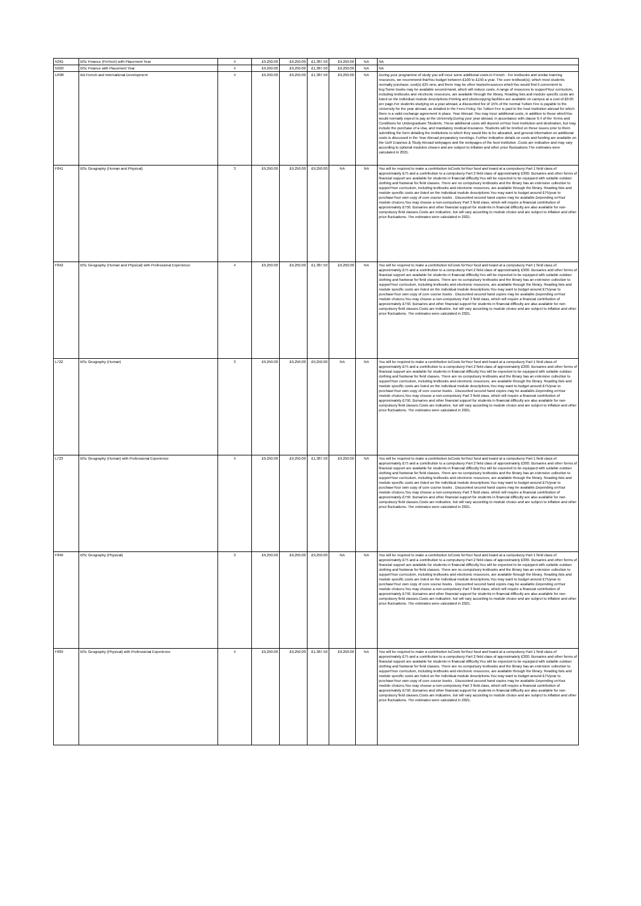| N361 | BSc Finance (FinTech) with Placement Year | 4 | £9,250.00 | £9,250.00 | £1,387.50 | £9,250.00 | NA | NA |
| N303 | BSc Finance with Placement Year | 4 | £9,250.00 | £9,250.00 | £1,387.50 | £9,250.00 | NA | NA |
| LR08 | BA French and International Development | 4 | £9,250.00 | £9,250.00 | £1,387.50 | £9,250.00 | NA | During your programme of study you will incur some additional costs.In French : For textbooks and similar learning resources, we recommend thatYou budget between £100 to £150 a year. The core textbook(s), which most students normally purchase, cost(s) £25 new, and there may be other books/resources whichYou would find it convenient to buy.Some books may be available second-hand, which will reduce costs. A range of resources to supportYour curriculum, including textbooks and electronic resources, are available through the library. Reading lists and module specific costs are listed on the individual module descriptions.Printing and photocopying facilities are available on campus at a cost of £0.05 per page.For students studying on a year abroad, a discounted fee of 15% of the normal Tuition Fee is payable to the University for the year abroad, as detailed in the Fees Policy. No Tuition Fee is paid to the host institution abroad for which there is a valid exchange agreement in place. Year Abroad :You may incur additional costs, in addition to those whichYou would normally expect to pay at the University.During your year abroad, in accordance with clause 6.4 of the Terms and Conditions for Undergraduate Students. These additional costs will depend onYour host institution and destination, but may include the purchase of a visa, and mandatory medical insurance. Students will be briefed on these issues prior to them submitting the form detailing the institutions to which they would like to be allocated, and general information on additional costs is discussed in the Year Abroad preparatory meetings. Further indicative details on costs and funding are available on the UoR Erasmus & Study Abroad webpages and the webpages of the host institution .Costs are indicative and may vary according to optional modules chosen and are subject to inflation and other price fluctuations.The estimates were calculated in 2021. |
| F841 | BSc Geography (Human and Physical) | 3 | £9,250.00 | £9,250.00 | £9,250.00 | NA | NA | You will be required to make a contribution toCosts forYour food and board at a compulsory Part 1 field class of approximately £75 and a contribution to a compulsory Part 2 field class of approximately £300. Bursaries and other forms of financial support are available for students in financial difficulty.You will be expected to be equipped with suitable outdoor clothing and footwear for field classes. There are no compulsory textbooks and the library has an extensive collection to supportYour curriculum, including textbooks and electronic resources, are available through the library. Reading lists and module specific costs are listed on the individual module descriptions.You may want to budget around £75/year to purchaseYour own copy of core course books . Discounted second hand copies may be available.Depending onYour module choices,You may choose a non-compulsory Part 3 field class, which will require a financial contribution of approximately £750. Bursaries and other financial support for students in financial difficulty are also available for non-compulsory field classes.Costs are indicative, but will vary according to module choice and are subject to inflation and other price fluctuations. The estimates were calculated in 2021. |
| F842 | BSc Geography (Human and Physical) with Professional Experience | 4 | £9,250.00 | £9,250.00 | £1,387.50 | £9,250.00 | NA | You will be required to make a contribution toCosts forYour food and board at a compulsory Part 1 field class of approximately £75 and a contribution to a compulsory Part 2 field class of approximately £300. Bursaries and other forms of financial support are available for students in financial difficulty.You will be expected to be equipped with suitable outdoor clothing and footwear for field classes. There are no compulsory textbooks and the library has an extensive collection to supportYour curriculum, including textbooks and electronic resources, are available through the library. Reading lists and module specific costs are listed on the individual module descriptions.You may want to budget around £75/year to purchaseYour own copy of core course books . Discounted second hand copies may be available.Depending onYour module choices,You may choose a non-compulsory Part 3 field class, which will require a financial contribution of approximately £750. Bursaries and other financial support for students in financial difficulty are also available for non-compulsory field classes.Costs are indicative, but will vary according to module choice and are subject to inflation and other price fluctuations. The estimates were calculated in 2021. |
| L722 | BSc Geography (Human) | 3 | £9,250.00 | £9,250.00 | £9,250.00 | NA | NA | You will be required to make a contribution toCosts forYour food and board at a compulsory Part 1 field class of approximately £75 and a contribution to a compulsory Part 2 field class of approximately £300. Bursaries and other forms of financial support are available for students in financial difficulty.You will be expected to be equipped with suitable outdoor clothing and footwear for field classes. There are no compulsory textbooks and the library has an extensive collection to supportYour curriculum, including textbooks and electronic resources, are available through the library. Reading lists and module specific costs are listed on the individual module descriptions.You may want to budget around £75/year to purchaseYour own copy of core course books . Discounted second hand copies may be available.Depending onYour module choices,You may choose a non-compulsory Part 3 field class, which will require a financial contribution of approximately £750. Bursaries and other financial support for students in financial difficulty are also available for non-compulsory field classes.Costs are indicative, but will vary according to module choice and are subject to inflation and other price fluctuations. The estimates were calculated in 2021. |
| L723 | BSc Geography (Human) with Professional Experience | 4 | £9,250.00 | £9,250.00 | £1,387.50 | £9,250.00 | NA | You will be required to make a contribution toCosts forYour food and board at a compulsory Part 1 field class of approximately £75 and a contribution to a compulsory Part 2 field class of approximately £300. Bursaries and other forms of financial support are available for students in financial difficulty.You will be expected to be equipped with suitable outdoor clothing and footwear for field classes. There are no compulsory textbooks and the library has an extensive collection to supportYour curriculum, including textbooks and electronic resources, are available through the library. Reading lists and module specific costs are listed on the individual module descriptions.You may want to budget around £75/year to purchaseYour own copy of core course books . Discounted second hand copies may be available.Depending onYour module choices,You may choose a non-compulsory Part 3 field class, which will require a financial contribution of approximately £750. Bursaries and other financial support for students in financial difficulty are also available for non-compulsory field classes.Costs are indicative, but will vary according to module choice and are subject to inflation and other price fluctuations. The estimates were calculated in 2021. |
| F840 | BSc Geography (Physical) | 3 | £9,250.00 | £9,250.00 | £9,250.00 | NA | NA | You will be required to make a contribution toCosts forYour food and board at a compulsory Part 1 field class of approximately £75 and a contribution to a compulsory Part 2 field class of approximately £300. Bursaries and other forms of financial support are available for students in financial difficulty.You will be expected to be equipped with suitable outdoor clothing and footwear for field classes. There are no compulsory textbooks and the library has an extensive collection to supportYour curriculum, including textbooks and electronic resources, are available through the library. Reading lists and module specific costs are listed on the individual module descriptions.You may want to budget around £75/year to purchaseYour own copy of core course books . Discounted second hand copies may be available.Depending onYour module choices,You may choose a non-compulsory Part 3 field class, which will require a financial contribution of approximately £750. Bursaries and other financial support for students in financial difficulty are also available for non-compulsory field classes.Costs are indicative, but will vary according to module choice and are subject to inflation and other price fluctuations. The estimates were calculated in 2021. |
| F839 | BSc Geography (Physical) with Professional Experience | 4 | £9,250.00 | £9,250.00 | £1,387.50 | £9,250.00 | NA | You will be required to make a contribution toCosts forYour food and board at a compulsory Part 1 field class of approximately £75 and a contribution to a compulsory Part 2 field class of approximately £300. Bursaries and other forms of financial support are available for students in financial difficulty.You will be expected to be equipped with suitable outdoor clothing and footwear for field classes. There are no compulsory textbooks and the library has an extensive collection to supportYour curriculum, including textbooks and electronic resources, are available through the library. Reading lists and module specific costs are listed on the individual module descriptions.You may want to budget around £75/year to purchaseYour own copy of core course books . Discounted second hand copies may be available.Depending onYour module choices,You may choose a non-compulsory Part 3 field class, which will require a financial contribution of approximately £750. Bursaries and other financial support for students in financial difficulty are also available for non-compulsory field classes.Costs are indicative, but will vary according to module choice and are subject to inflation and other price fluctuations. The estimates were calculated in 2021. |